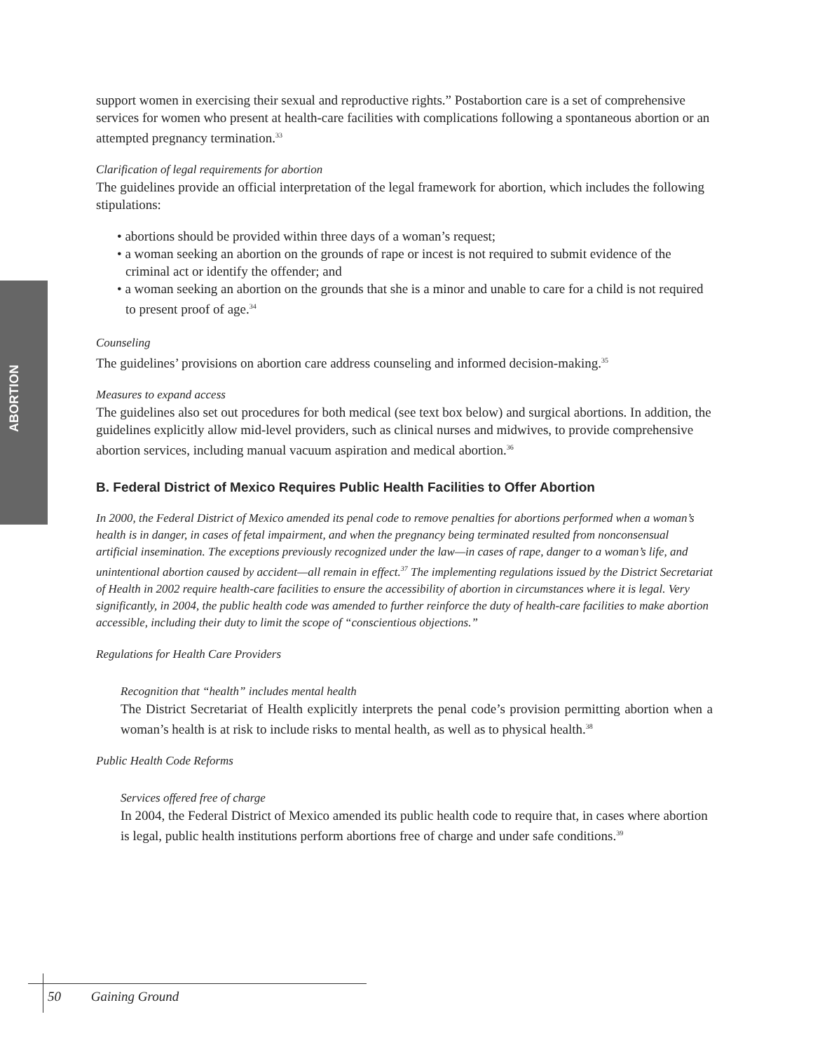ABORTION
support women in exercising their sexual and reproductive rights.” Postabortion care is a set of comprehensive services for women who present at health-care facilities with complications following a spontaneous abortion or an attempted pregnancy termination.<sup>33</sup>
Clarification of legal requirements for abortion
The guidelines provide an official interpretation of the legal framework for abortion, which includes the following stipulations:
• abortions should be provided within three days of a woman’s request;
• a woman seeking an abortion on the grounds of rape or incest is not required to submit evidence of the criminal act or identify the offender; and
• a woman seeking an abortion on the grounds that she is a minor and unable to care for a child is not required to present proof of age.<sup>34</sup>
Counseling
The guidelines’ provisions on abortion care address counseling and informed decision-making.<sup>35</sup>
Measures to expand access
The guidelines also set out procedures for both medical (see text box below) and surgical abortions. In addition, the guidelines explicitly allow mid-level providers, such as clinical nurses and midwives, to provide comprehensive abortion services, including manual vacuum aspiration and medical abortion.<sup>36</sup>
B. Federal District of Mexico Requires Public Health Facilities to Offer Abortion
In 2000, the Federal District of Mexico amended its penal code to remove penalties for abortions performed when a woman’s health is in danger, in cases of fetal impairment, and when the pregnancy being terminated resulted from nonconsensual artificial insemination. The exceptions previously recognized under the law—in cases of rape, danger to a woman’s life, and unintentional abortion caused by accident—all remain in effect.<sup>37</sup> The implementing regulations issued by the District Secretariat of Health in 2002 require health-care facilities to ensure the accessibility of abortion in circumstances where it is legal. Very significantly, in 2004, the public health code was amended to further reinforce the duty of health-care facilities to make abortion accessible, including their duty to limit the scope of “conscientious objections.”
Regulations for Health Care Providers
Recognition that “health” includes mental health
The District Secretariat of Health explicitly interprets the penal code’s provision permitting abortion when a woman’s health is at risk to include risks to mental health, as well as to physical health.<sup>38</sup>
Public Health Code Reforms
Services offered free of charge
In 2004, the Federal District of Mexico amended its public health code to require that, in cases where abortion is legal, public health institutions perform abortions free of charge and under safe conditions.<sup>39</sup>
50 Gaining Ground